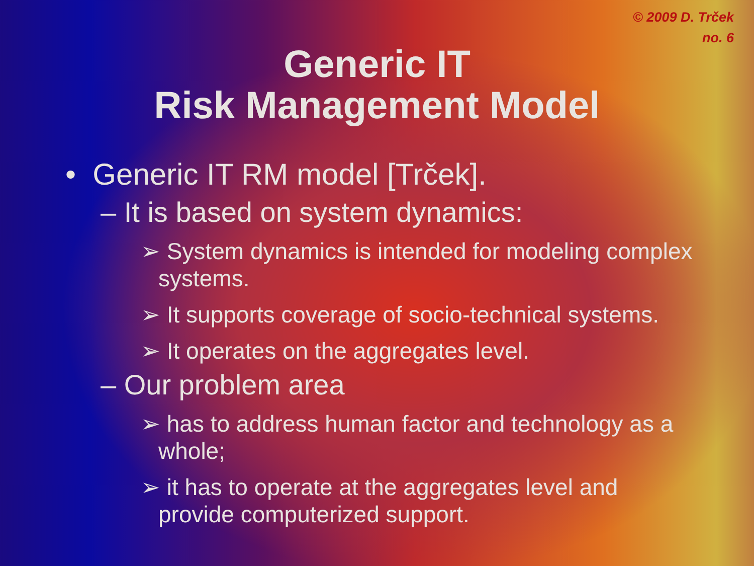© 2009 D. Trček
no. 6
Generic IT
Risk Management Model
• Generic IT RM model [Trček].
– It is based on system dynamics:
➢ System dynamics is intended for modeling complex systems.
➢ It supports coverage of socio-technical systems.
➢ It operates on the aggregates level.
– Our problem area
➢ has to address human factor and technology as a whole;
➢ it has to operate at the aggregates level and provide computerized support.